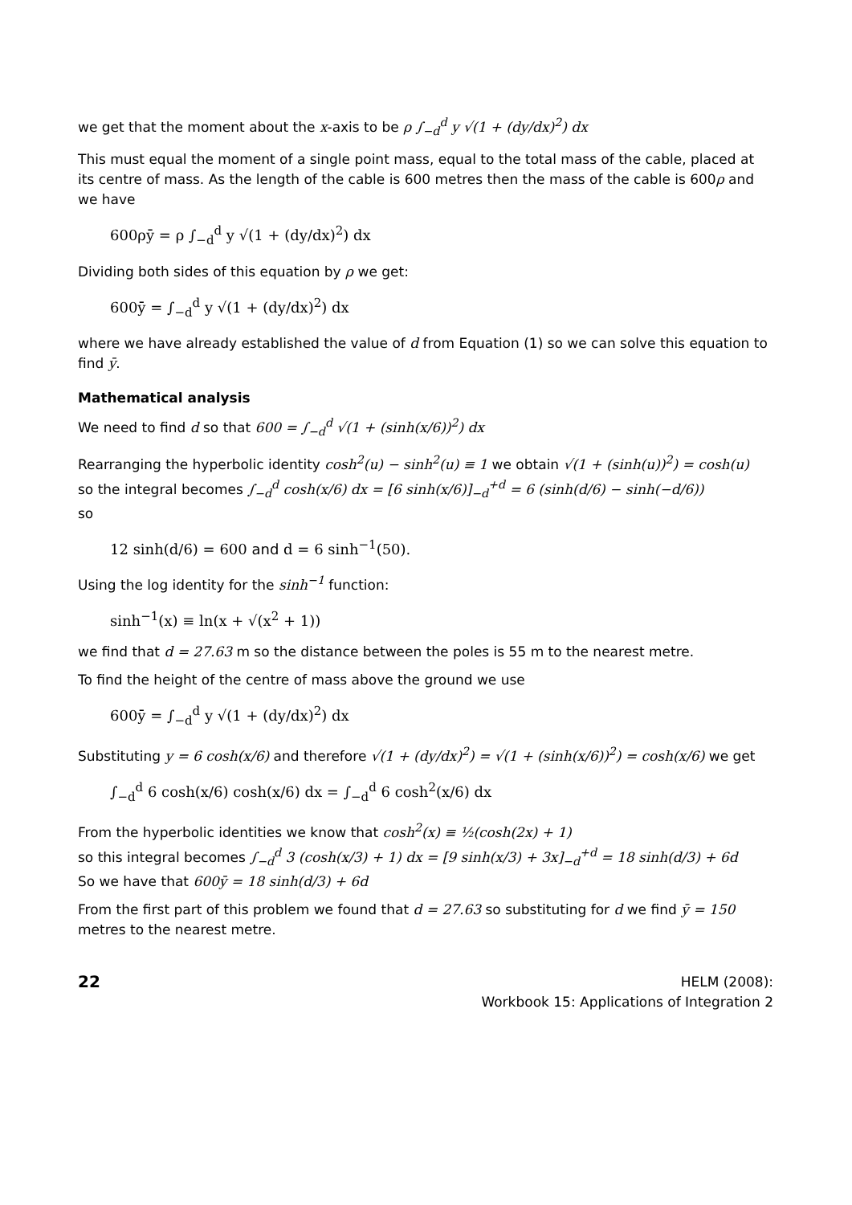we get that the moment about the x-axis to be ρ ∫<sub>−d</sub><sup>d</sup> y √(1 + (dy/dx)<sup>2</sup>) dx
This must equal the moment of a single point mass, equal to the total mass of the cable, placed at its centre of mass. As the length of the cable is 600 metres then the mass of the cable is 600ρ and we have
600ρȳ = ρ ∫<sub>−d</sub><sup>d</sup> y √(1 + (dy/dx)<sup>2</sup>) dx
Dividing both sides of this equation by ρ we get:
600ȳ = ∫<sub>−d</sub><sup>d</sup> y √(1 + (dy/dx)<sup>2</sup>) dx
where we have already established the value of d from Equation (1) so we can solve this equation to find ȳ.
Mathematical analysis
We need to find d so that 600 = ∫<sub>−d</sub><sup>d</sup> √(1 + (sinh(x/6))<sup>2</sup>) dx
Rearranging the hyperbolic identity cosh<sup>2</sup>(u) − sinh<sup>2</sup>(u) ≡ 1 we obtain √(1 + (sinh(u))<sup>2</sup>) = cosh(u)
so the integral becomes ∫<sub>−d</sub><sup>d</sup> cosh(x/6) dx = [6 sinh(x/6)]<sub>−d</sub><sup>+d</sup> = 6 (sinh(d/6) − sinh(−d/6))
so
12 sinh(d/6) = 600 and d = 6 sinh<sup>−1</sup>(50).
Using the log identity for the sinh<sup>−1</sup> function:
sinh<sup>−1</sup>(x) ≡ ln(x + √(x<sup>2</sup> + 1))
we find that d = 27.63 m so the distance between the poles is 55 m to the nearest metre.
To find the height of the centre of mass above the ground we use
600ȳ = ∫<sub>−d</sub><sup>d</sup> y √(1 + (dy/dx)<sup>2</sup>) dx
Substituting y = 6 cosh(x/6) and therefore √(1 + (dy/dx)<sup>2</sup>) = √(1 + (sinh(x/6))<sup>2</sup>) = cosh(x/6) we get
∫<sub>−d</sub><sup>d</sup> 6 cosh(x/6) cosh(x/6) dx = ∫<sub>−d</sub><sup>d</sup> 6 cosh<sup>2</sup>(x/6) dx
From the hyperbolic identities we know that cosh<sup>2</sup>(x) ≡ ½(cosh(2x) + 1)
so this integral becomes ∫<sub>−d</sub><sup>d</sup> 3 (cosh(x/3) + 1) dx = [9 sinh(x/3) + 3x]<sub>−d</sub><sup>+d</sup> = 18 sinh(d/3) + 6d
So we have that 600ȳ = 18 sinh(d/3) + 6d
From the first part of this problem we found that d = 27.63 so substituting for d we find ȳ = 150 metres to the nearest metre.
22
HELM (2008):
Workbook 15: Applications of Integration 2